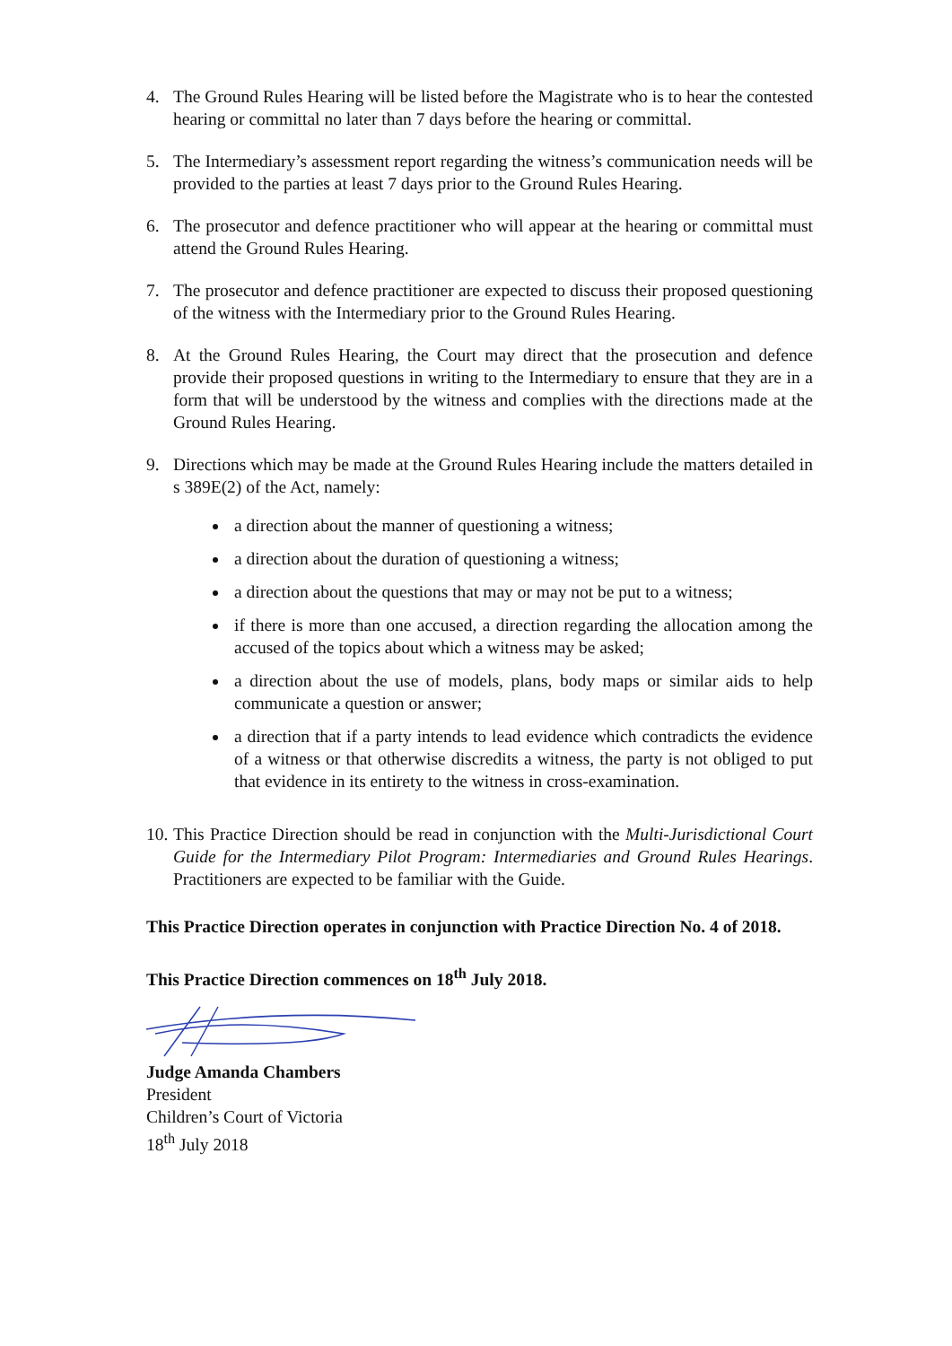4. The Ground Rules Hearing will be listed before the Magistrate who is to hear the contested hearing or committal no later than 7 days before the hearing or committal.
5. The Intermediary’s assessment report regarding the witness’s communication needs will be provided to the parties at least 7 days prior to the Ground Rules Hearing.
6. The prosecutor and defence practitioner who will appear at the hearing or committal must attend the Ground Rules Hearing.
7. The prosecutor and defence practitioner are expected to discuss their proposed questioning of the witness with the Intermediary prior to the Ground Rules Hearing.
8. At the Ground Rules Hearing, the Court may direct that the prosecution and defence provide their proposed questions in writing to the Intermediary to ensure that they are in a form that will be understood by the witness and complies with the directions made at the Ground Rules Hearing.
9. Directions which may be made at the Ground Rules Hearing include the matters detailed in s 389E(2) of the Act, namely:
a direction about the manner of questioning a witness;
a direction about the duration of questioning a witness;
a direction about the questions that may or may not be put to a witness;
if there is more than one accused, a direction regarding the allocation among the accused of the topics about which a witness may be asked;
a direction about the use of models, plans, body maps or similar aids to help communicate a question or answer;
a direction that if a party intends to lead evidence which contradicts the evidence of a witness or that otherwise discredits a witness, the party is not obliged to put that evidence in its entirety to the witness in cross-examination.
10.
This Practice Direction should be read in conjunction with the Multi-Jurisdictional Court Guide for the Intermediary Pilot Program: Intermediaries and Ground Rules Hearings. Practitioners are expected to be familiar with the Guide.
This Practice Direction operates in conjunction with Practice Direction No. 4 of 2018.
This Practice Direction commences on 18<sup>th</sup> July 2018.
Judge Amanda Chambers
President
Children’s Court of Victoria
18<sup>th</sup> July 2018